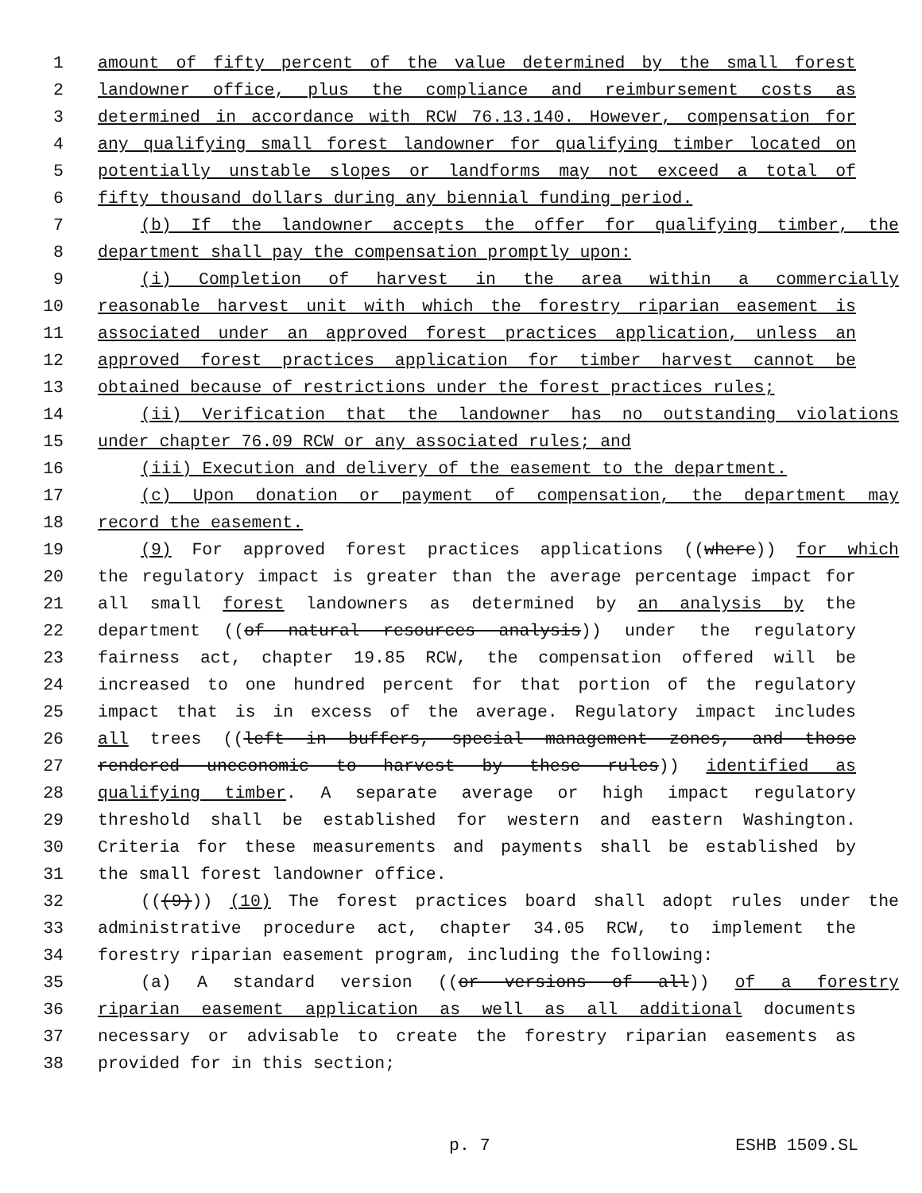1 amount of fifty percent of the value determined by the small forest
2 landowner office, plus the compliance and reimbursement costs as
3 determined in accordance with RCW 76.13.140. However, compensation for
4 any qualifying small forest landowner for qualifying timber located on
5 potentially unstable slopes or landforms may not exceed a total of
6 fifty thousand dollars during any biennial funding period.
7 (b) If the landowner accepts the offer for qualifying timber, the
8 department shall pay the compensation promptly upon:
9 (i) Completion of harvest in the area within a commercially
10 reasonable harvest unit with which the forestry riparian easement is
11 associated under an approved forest practices application, unless an
12 approved forest practices application for timber harvest cannot be
13 obtained because of restrictions under the forest practices rules;
14 (ii) Verification that the landowner has no outstanding violations
15 under chapter 76.09 RCW or any associated rules; and
16 (iii) Execution and delivery of the easement to the department.
17 (c) Upon donation or payment of compensation, the department may
18 record the easement.
19 (9) For approved forest practices applications ((where)) for which
20 the regulatory impact is greater than the average percentage impact for
21 all small forest landowners as determined by an analysis by the
22 department ((of natural resources analysis)) under the regulatory
23 fairness act, chapter 19.85 RCW, the compensation offered will be
24 increased to one hundred percent for that portion of the regulatory
25 impact that is in excess of the average. Regulatory impact includes
26 all trees ((left in buffers, special management zones, and those
27 rendered uneconomic to harvest by these rules)) identified as
28 qualifying timber. A separate average or high impact regulatory
29 threshold shall be established for western and eastern Washington.
30 Criteria for these measurements and payments shall be established by
31 the small forest landowner office.
32 (((9))) (10) The forest practices board shall adopt rules under the
33 administrative procedure act, chapter 34.05 RCW, to implement the
34 forestry riparian easement program, including the following:
35 (a) A standard version ((or versions of all)) of a forestry
36 riparian easement application as well as all additional documents
37 necessary or advisable to create the forestry riparian easements as
38 provided for in this section;
p. 7 ESHB 1509.SL